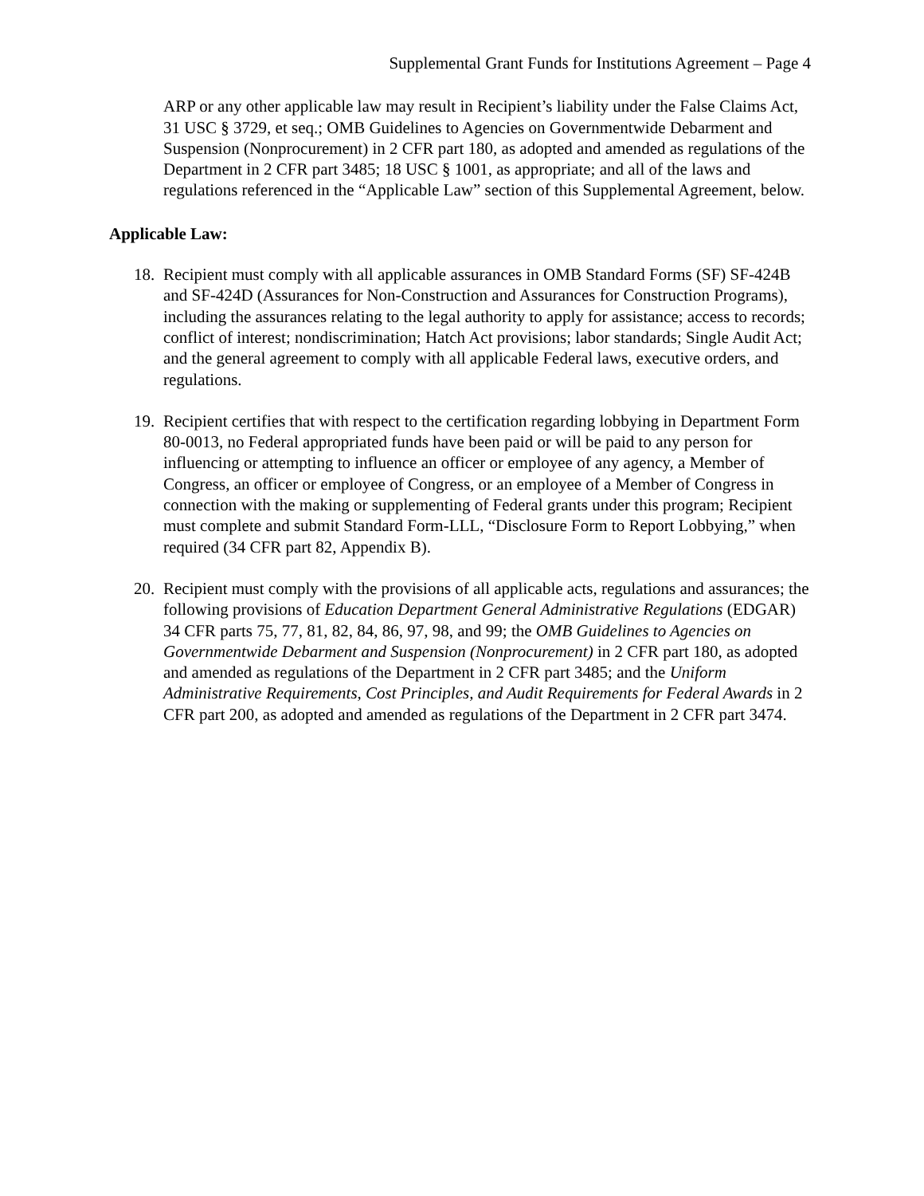Supplemental Grant Funds for Institutions Agreement – Page 4
ARP or any other applicable law may result in Recipient’s liability under the False Claims Act, 31 USC § 3729, et seq.; OMB Guidelines to Agencies on Governmentwide Debarment and Suspension (Nonprocurement) in 2 CFR part 180, as adopted and amended as regulations of the Department in 2 CFR part 3485; 18 USC § 1001, as appropriate; and all of the laws and regulations referenced in the “Applicable Law” section of this Supplemental Agreement, below.
Applicable Law:
18.
Recipient must comply with all applicable assurances in OMB Standard Forms (SF) SF-424B and SF-424D (Assurances for Non-Construction and Assurances for Construction Programs), including the assurances relating to the legal authority to apply for assistance; access to records; conflict of interest; nondiscrimination; Hatch Act provisions; labor standards; Single Audit Act; and the general agreement to comply with all applicable Federal laws, executive orders, and regulations.
19.
Recipient certifies that with respect to the certification regarding lobbying in Department Form 80-0013, no Federal appropriated funds have been paid or will be paid to any person for influencing or attempting to influence an officer or employee of any agency, a Member of Congress, an officer or employee of Congress, or an employee of a Member of Congress in connection with the making or supplementing of Federal grants under this program; Recipient must complete and submit Standard Form-LLL, “Disclosure Form to Report Lobbying,” when required (34 CFR part 82, Appendix B).
20.
Recipient must comply with the provisions of all applicable acts, regulations and assurances; the following provisions of Education Department General Administrative Regulations (EDGAR) 34 CFR parts 75, 77, 81, 82, 84, 86, 97, 98, and 99; the OMB Guidelines to Agencies on Governmentwide Debarment and Suspension (Nonprocurement) in 2 CFR part 180, as adopted and amended as regulations of the Department in 2 CFR part 3485; and the Uniform Administrative Requirements, Cost Principles, and Audit Requirements for Federal Awards in 2 CFR part 200, as adopted and amended as regulations of the Department in 2 CFR part 3474.